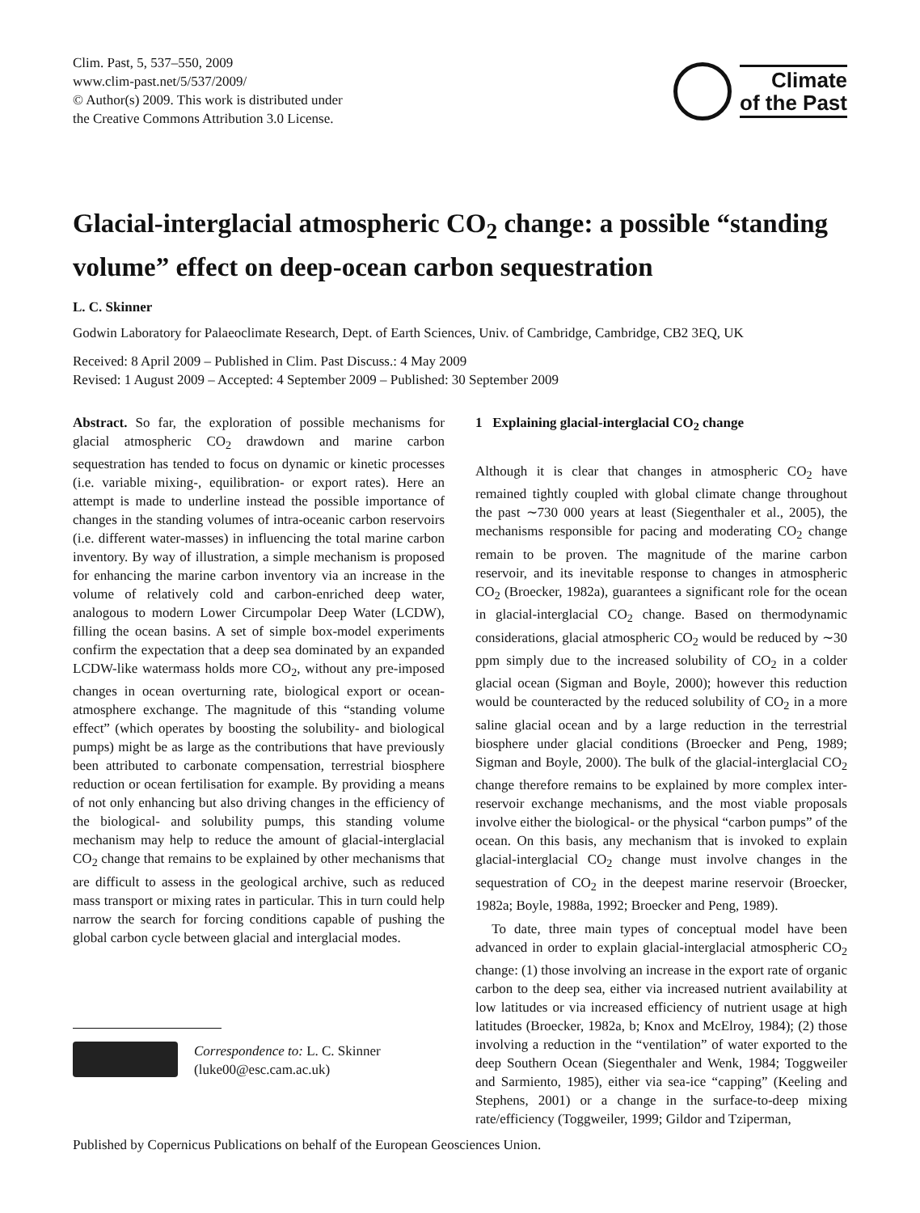Clim. Past, 5, 537–550, 2009
www.clim-past.net/5/537/2009/
© Author(s) 2009. This work is distributed under
the Creative Commons Attribution 3.0 License.
Climate
of the Past
Glacial-interglacial atmospheric CO<sub>2</sub> change: a possible “standing volume” effect on deep-ocean carbon sequestration
L. C. Skinner
Godwin Laboratory for Palaeoclimate Research, Dept. of Earth Sciences, Univ. of Cambridge, Cambridge, CB2 3EQ, UK
Received: 8 April 2009 – Published in Clim. Past Discuss.: 4 May 2009
Revised: 1 August 2009 – Accepted: 4 September 2009 – Published: 30 September 2009
Abstract. So far, the exploration of possible mechanisms for glacial atmospheric CO<sub>2</sub> drawdown and marine carbon sequestration has tended to focus on dynamic or kinetic processes (i.e. variable mixing-, equilibration- or export rates). Here an attempt is made to underline instead the possible importance of changes in the standing volumes of intra-oceanic carbon reservoirs (i.e. different water-masses) in influencing the total marine carbon inventory. By way of illustration, a simple mechanism is proposed for enhancing the marine carbon inventory via an increase in the volume of relatively cold and carbon-enriched deep water, analogous to modern Lower Circumpolar Deep Water (LCDW), filling the ocean basins. A set of simple box-model experiments confirm the expectation that a deep sea dominated by an expanded LCDW-like watermass holds more CO<sub>2</sub>, without any pre-imposed changes in ocean overturning rate, biological export or ocean-atmosphere exchange. The magnitude of this “standing volume effect” (which operates by boosting the solubility- and biological pumps) might be as large as the contributions that have previously been attributed to carbonate compensation, terrestrial biosphere reduction or ocean fertilisation for example. By providing a means of not only enhancing but also driving changes in the efficiency of the biological- and solubility pumps, this standing volume mechanism may help to reduce the amount of glacial-interglacial CO<sub>2</sub> change that remains to be explained by other mechanisms that are difficult to assess in the geological archive, such as reduced mass transport or mixing rates in particular. This in turn could help narrow the search for forcing conditions capable of pushing the global carbon cycle between glacial and interglacial modes.
Correspondence to: L. C. Skinner
(luke00@esc.cam.ac.uk)
1 Explaining glacial-interglacial CO<sub>2</sub> change
Although it is clear that changes in atmospheric CO<sub>2</sub> have remained tightly coupled with global climate change throughout the past ∼730 000 years at least (Siegenthaler et al., 2005), the mechanisms responsible for pacing and moderating CO<sub>2</sub> change remain to be proven. The magnitude of the marine carbon reservoir, and its inevitable response to changes in atmospheric CO<sub>2</sub> (Broecker, 1982a), guarantees a significant role for the ocean in glacial-interglacial CO<sub>2</sub> change. Based on thermodynamic considerations, glacial atmospheric CO<sub>2</sub> would be reduced by ∼30 ppm simply due to the increased solubility of CO<sub>2</sub> in a colder glacial ocean (Sigman and Boyle, 2000); however this reduction would be counteracted by the reduced solubility of CO<sub>2</sub> in a more saline glacial ocean and by a large reduction in the terrestrial biosphere under glacial conditions (Broecker and Peng, 1989; Sigman and Boyle, 2000). The bulk of the glacial-interglacial CO<sub>2</sub> change therefore remains to be explained by more complex inter-reservoir exchange mechanisms, and the most viable proposals involve either the biological- or the physical “carbon pumps” of the ocean. On this basis, any mechanism that is invoked to explain glacial-interglacial CO<sub>2</sub> change must involve changes in the sequestration of CO<sub>2</sub> in the deepest marine reservoir (Broecker, 1982a; Boyle, 1988a, 1992; Broecker and Peng, 1989).
To date, three main types of conceptual model have been advanced in order to explain glacial-interglacial atmospheric CO<sub>2</sub> change: (1) those involving an increase in the export rate of organic carbon to the deep sea, either via increased nutrient availability at low latitudes or via increased efficiency of nutrient usage at high latitudes (Broecker, 1982a, b; Knox and McElroy, 1984); (2) those involving a reduction in the “ventilation” of water exported to the deep Southern Ocean (Siegenthaler and Wenk, 1984; Toggweiler and Sarmiento, 1985), either via sea-ice “capping” (Keeling and Stephens, 2001) or a change in the surface-to-deep mixing rate/efficiency (Toggweiler, 1999; Gildor and Tziperman,
Published by Copernicus Publications on behalf of the European Geosciences Union.